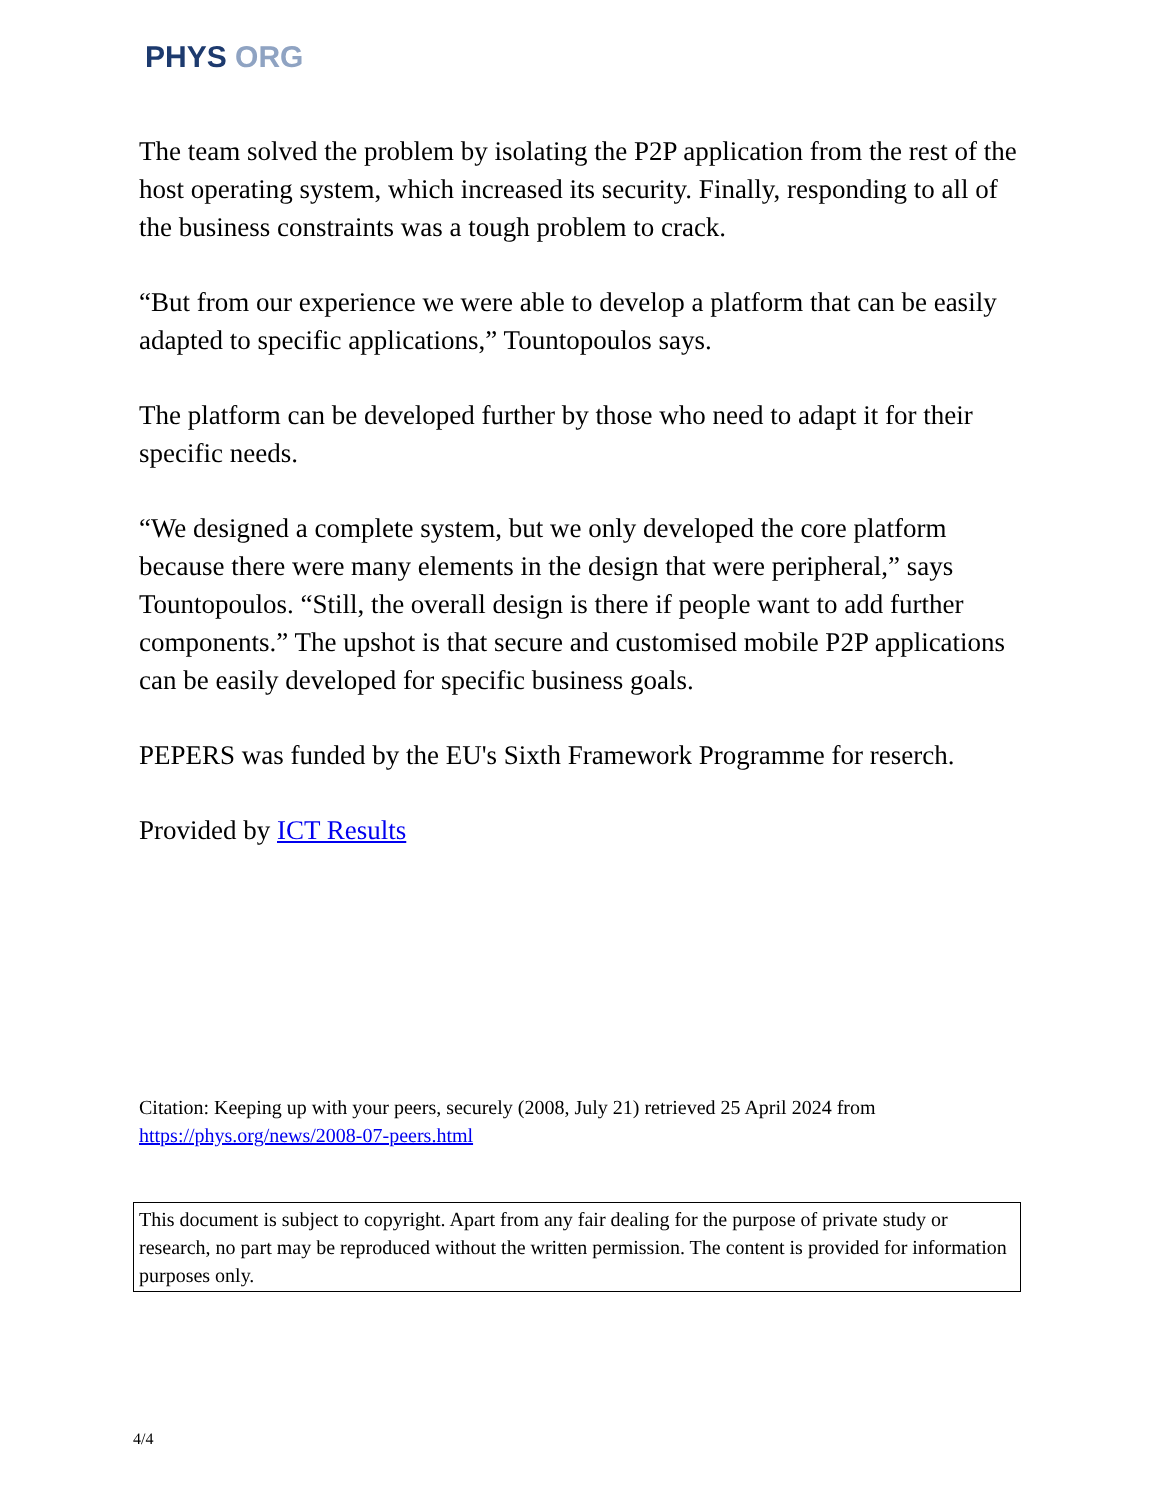PHYS ORG
The team solved the problem by isolating the P2P application from the rest of the host operating system, which increased its security. Finally, responding to all of the business constraints was a tough problem to crack.
“But from our experience we were able to develop a platform that can be easily adapted to specific applications,” Tountopoulos says.
The platform can be developed further by those who need to adapt it for their specific needs.
“We designed a complete system, but we only developed the core platform because there were many elements in the design that were peripheral,” says Tountopoulos. “Still, the overall design is there if people want to add further components.” The upshot is that secure and customised mobile P2P applications can be easily developed for specific business goals.
PEPERS was funded by the EU's Sixth Framework Programme for reserch.
Provided by ICT Results
Citation: Keeping up with your peers, securely (2008, July 21) retrieved 25 April 2024 from https://phys.org/news/2008-07-peers.html
This document is subject to copyright. Apart from any fair dealing for the purpose of private study or research, no part may be reproduced without the written permission. The content is provided for information purposes only.
4/4